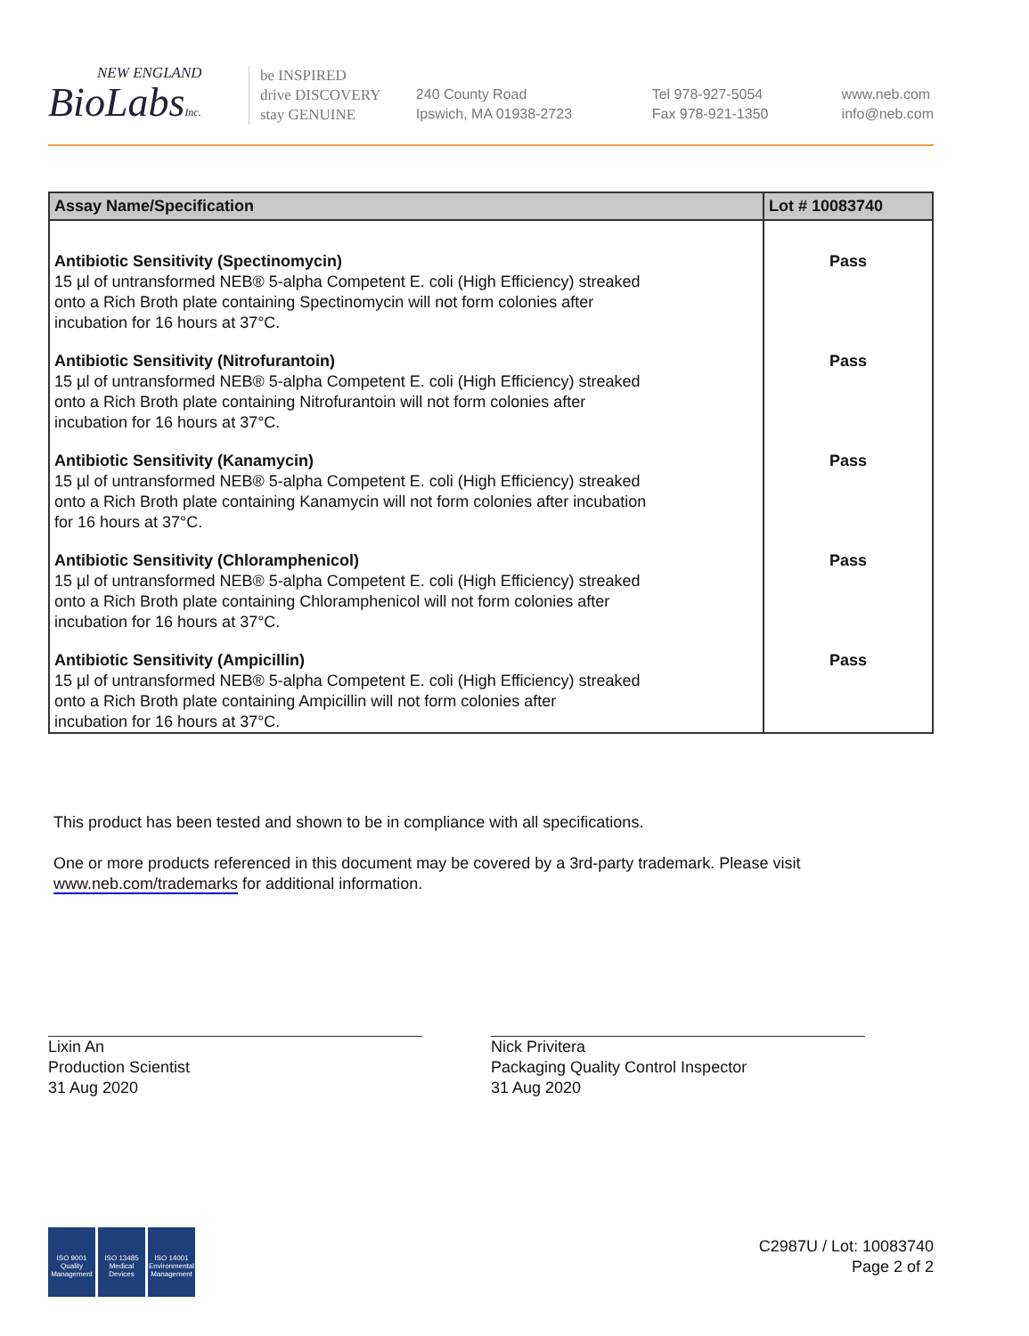NEW ENGLAND
BioLabsInc.
be INSPIRED
drive DISCOVERY
stay GENUINE
240 County Road
Ipswich, MA 01938-2723
Tel 978-927-5054
Fax 978-921-1350
www.neb.com
info@neb.com
| Assay Name/Specification | Lot # 10083740 |
| --- | --- |
| Antibiotic Sensitivity (Spectinomycin) 15 µl of untransformed NEB® 5-alpha Competent E. coli (High Efficiency) streaked onto a Rich Broth plate containing Spectinomycin will not form colonies after incubation for 16 hours at 37°C. | Pass |
| Antibiotic Sensitivity (Nitrofurantoin) 15 µl of untransformed NEB® 5-alpha Competent E. coli (High Efficiency) streaked onto a Rich Broth plate containing Nitrofurantoin will not form colonies after incubation for 16 hours at 37°C. | Pass |
| Antibiotic Sensitivity (Kanamycin) 15 µl of untransformed NEB® 5-alpha Competent E. coli (High Efficiency) streaked onto a Rich Broth plate containing Kanamycin will not form colonies after incubation for 16 hours at 37°C. | Pass |
| Antibiotic Sensitivity (Chloramphenicol) 15 µl of untransformed NEB® 5-alpha Competent E. coli (High Efficiency) streaked onto a Rich Broth plate containing Chloramphenicol will not form colonies after incubation for 16 hours at 37°C. | Pass |
| Antibiotic Sensitivity (Ampicillin) 15 µl of untransformed NEB® 5-alpha Competent E. coli (High Efficiency) streaked onto a Rich Broth plate containing Ampicillin will not form colonies after incubation for 16 hours at 37°C. | Pass |
This product has been tested and shown to be in compliance with all specifications.
One or more products referenced in this document may be covered by a 3rd-party trademark. Please visit
www.neb.com/trademarks for additional information.
Lixin An
Production Scientist
31 Aug 2020
Nick Privitera
Packaging Quality Control Inspector
31 Aug 2020
ISO 9001
Quality Management
ISO 13485
Medical Devices
ISO 14001
Environmental Management
C2987U / Lot: 10083740
Page 2 of 2